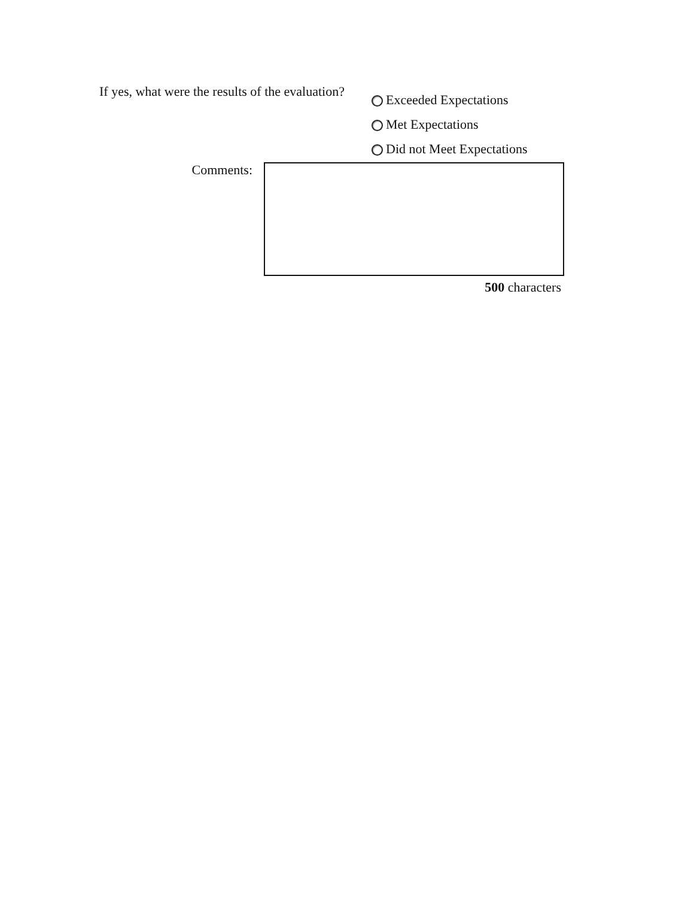If yes, what were the results of the evaluation?
Exceeded Expectations
Met Expectations
Did not Meet Expectations
Comments:
500 characters